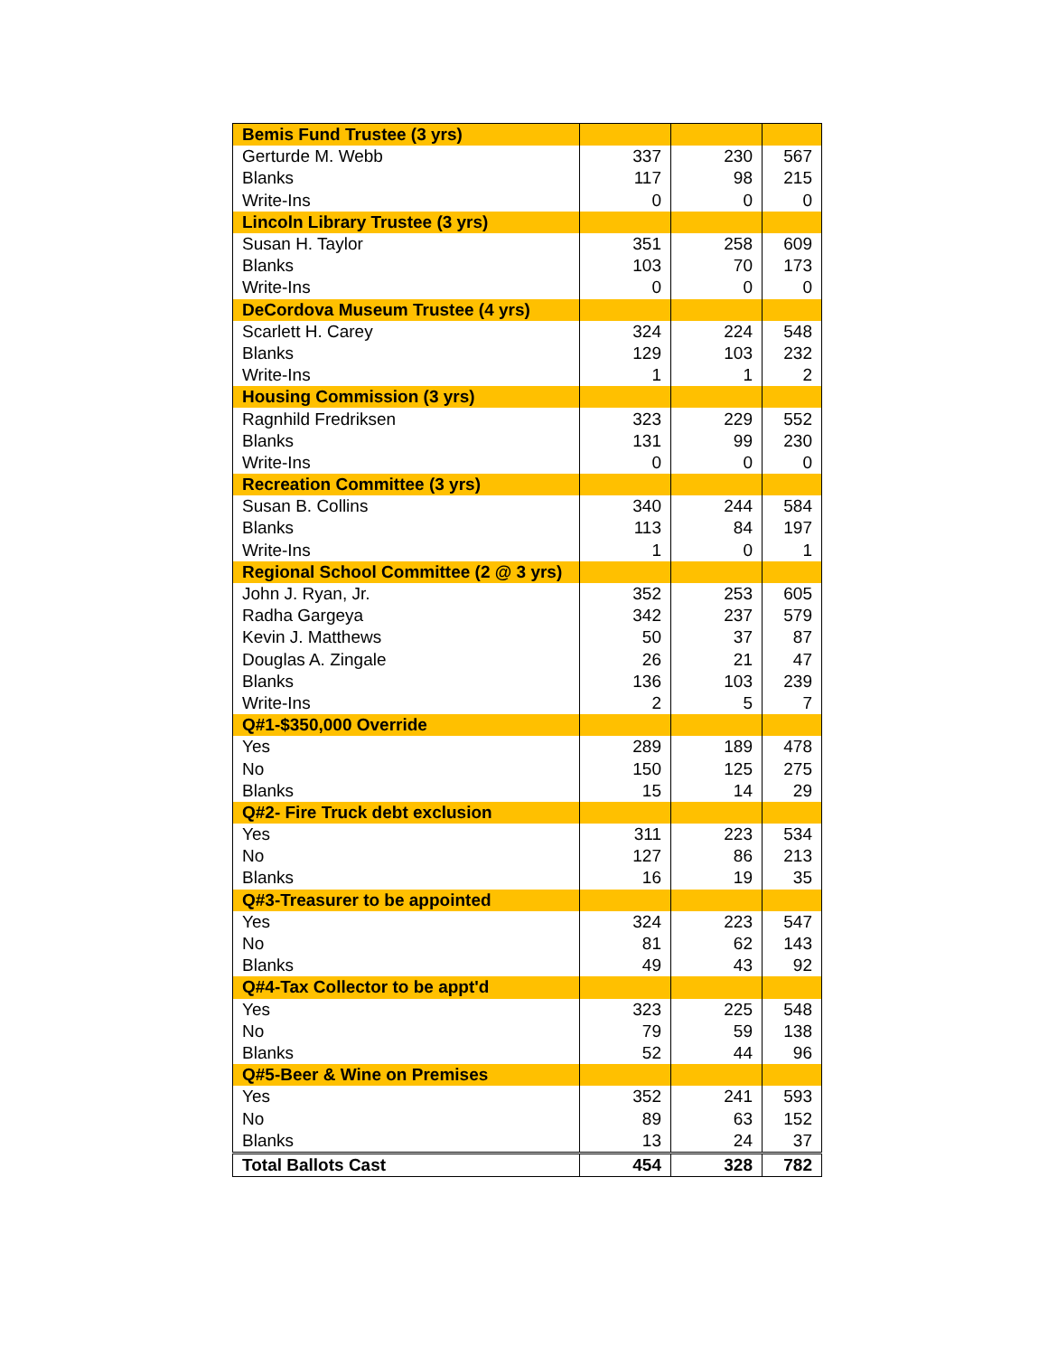| Bemis Fund Trustee (3 yrs) | | | |
| Gerturde M. Webb | 337 | 230 | 567 |
| Blanks | 117 | 98 | 215 |
| Write-Ins | 0 | 0 | 0 |
| Lincoln Library Trustee (3 yrs) | | | |
| Susan H. Taylor | 351 | 258 | 609 |
| Blanks | 103 | 70 | 173 |
| Write-Ins | 0 | 0 | 0 |
| DeCordova Museum Trustee (4 yrs) | | | |
| Scarlett H. Carey | 324 | 224 | 548 |
| Blanks | 129 | 103 | 232 |
| Write-Ins | 1 | 1 | 2 |
| Housing Commission (3 yrs) | | | |
| Ragnhild Fredriksen | 323 | 229 | 552 |
| Blanks | 131 | 99 | 230 |
| Write-Ins | 0 | 0 | 0 |
| Recreation Committee (3 yrs) | | | |
| Susan B. Collins | 340 | 244 | 584 |
| Blanks | 113 | 84 | 197 |
| Write-Ins | 1 | 0 | 1 |
| Regional School Committee (2 @ 3 yrs) | | | |
| John J. Ryan, Jr. | 352 | 253 | 605 |
| Radha Gargeya | 342 | 237 | 579 |
| Kevin J. Matthews | 50 | 37 | 87 |
| Douglas A. Zingale | 26 | 21 | 47 |
| Blanks | 136 | 103 | 239 |
| Write-Ins | 2 | 5 | 7 |
| Q#1-$350,000 Override | | | |
| Yes | 289 | 189 | 478 |
| No | 150 | 125 | 275 |
| Blanks | 15 | 14 | 29 |
| Q#2- Fire Truck debt exclusion | | | |
| Yes | 311 | 223 | 534 |
| No | 127 | 86 | 213 |
| Blanks | 16 | 19 | 35 |
| Q#3-Treasurer to be appointed | | | |
| Yes | 324 | 223 | 547 |
| No | 81 | 62 | 143 |
| Blanks | 49 | 43 | 92 |
| Q#4-Tax Collector to be appt'd | | | |
| Yes | 323 | 225 | 548 |
| No | 79 | 59 | 138 |
| Blanks | 52 | 44 | 96 |
| Q#5-Beer & Wine on Premises | | | |
| Yes | 352 | 241 | 593 |
| No | 89 | 63 | 152 |
| Blanks | 13 | 24 | 37 |
| Total Ballots Cast | 454 | 328 | 782 |